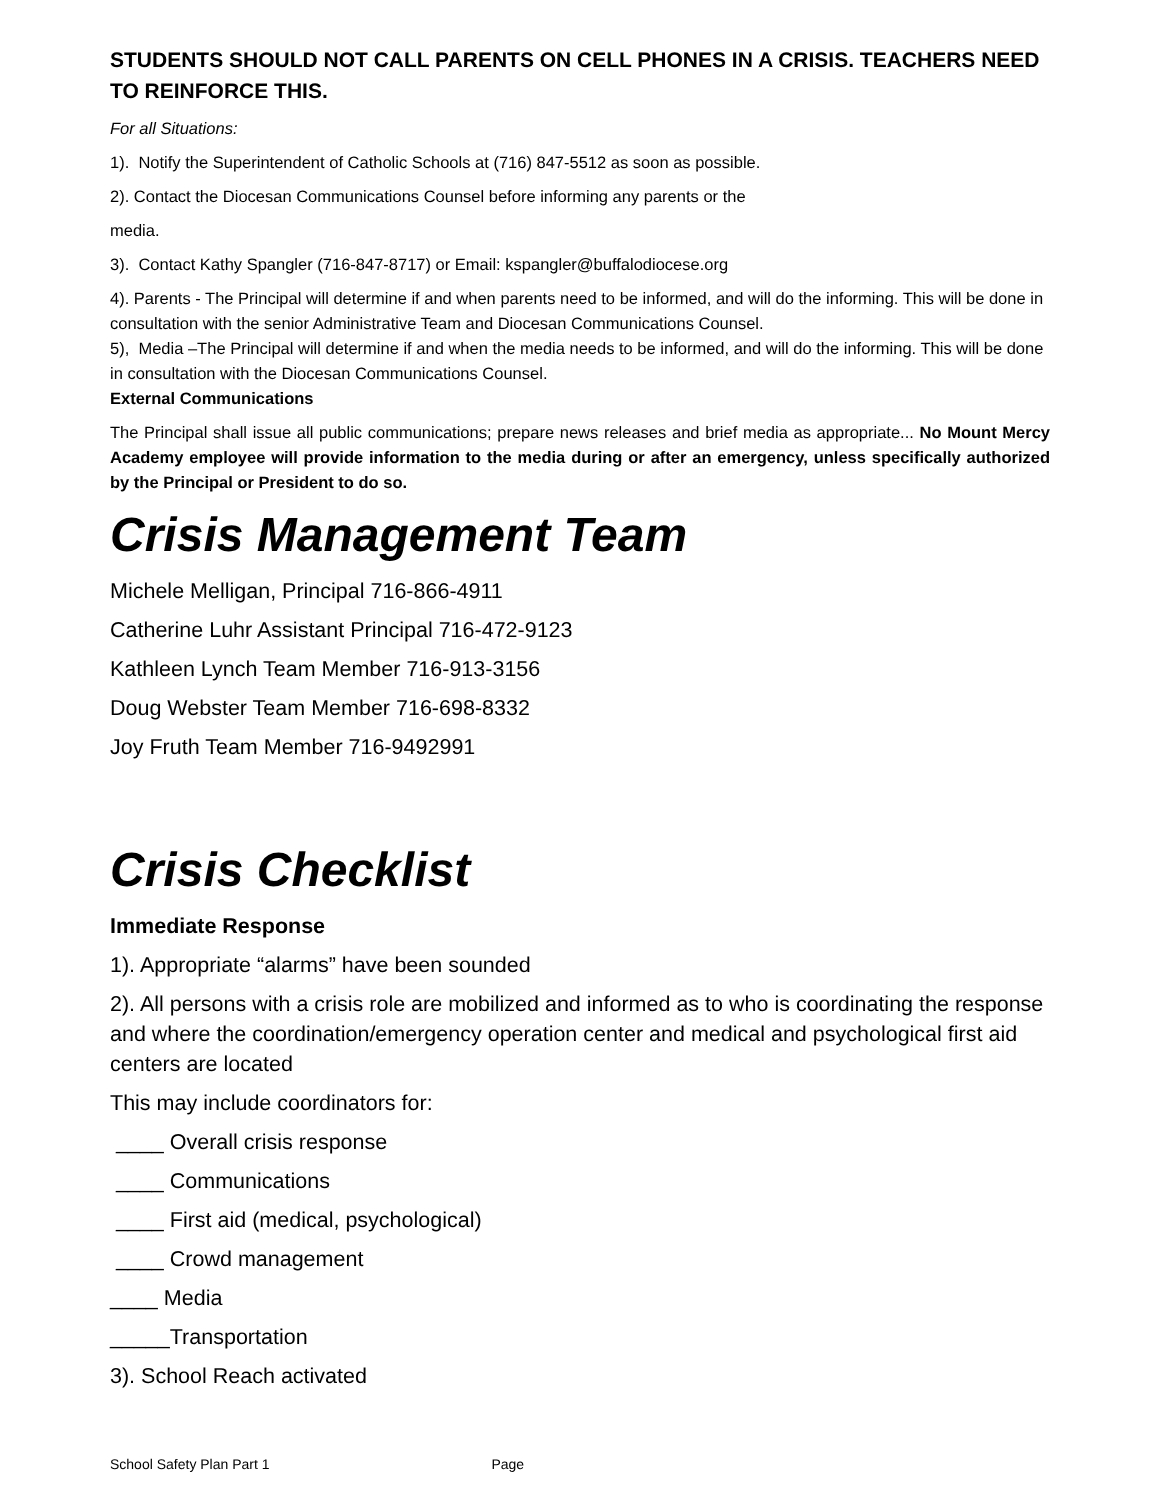STUDENTS SHOULD NOT CALL PARENTS ON CELL PHONES IN A CRISIS. TEACHERS NEED TO REINFORCE THIS.
For all Situations:
1). Notify the Superintendent of Catholic Schools at (716) 847-5512 as soon as possible.
2). Contact the Diocesan Communications Counsel before informing any parents or the
media.
3). Contact Kathy Spangler (716-847-8717) or Email: kspangler@buffalodiocese.org
4). Parents - The Principal will determine if and when parents need to be informed, and will do the informing. This will be done in consultation with the senior Administrative Team and Diocesan Communications Counsel.
5), Media –The Principal will determine if and when the media needs to be informed, and will do the informing. This will be done in consultation with the Diocesan Communications Counsel.
External Communications
The Principal shall issue all public communications; prepare news releases and brief media as appropriate... No Mount Mercy Academy employee will provide information to the media during or after an emergency, unless specifically authorized by the Principal or President to do so.
Crisis Management Team
Michele Melligan, Principal 716-866-4911
Catherine Luhr Assistant Principal 716-472-9123
Kathleen Lynch Team Member 716-913-3156
Doug Webster Team Member 716-698-8332
Joy Fruth Team Member 716-9492991
Crisis Checklist
Immediate Response
1). Appropriate “alarms” have been sounded
2). All persons with a crisis role are mobilized and informed as to who is coordinating the response and where the coordination/emergency operation center and medical and psychological first aid centers are located
This may include coordinators for:
____ Overall crisis response
____ Communications
____ First aid (medical, psychological)
____ Crowd management
____ Media
_____Transportation
3). School Reach activated
School Safety Plan Part 1 Page